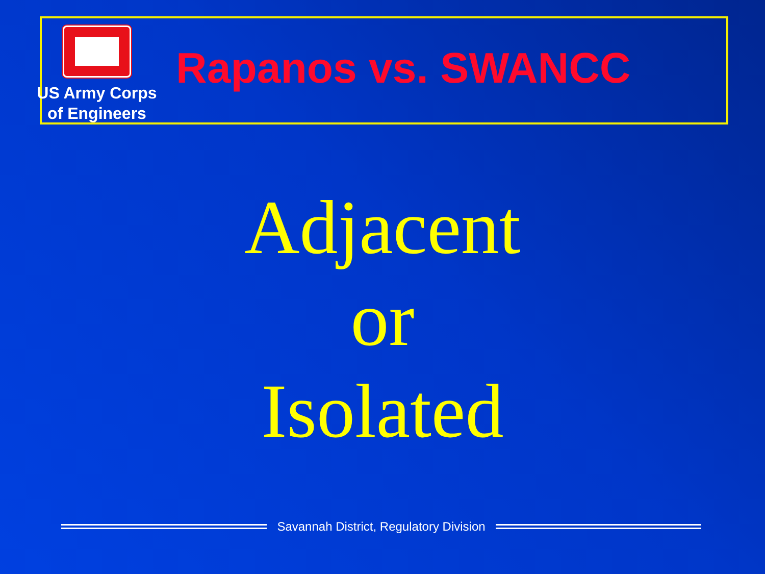US Army Corps
of Engineers
Rapanos vs. SWANCC
Adjacent
or
Isolated
Savannah District, Regulatory Division